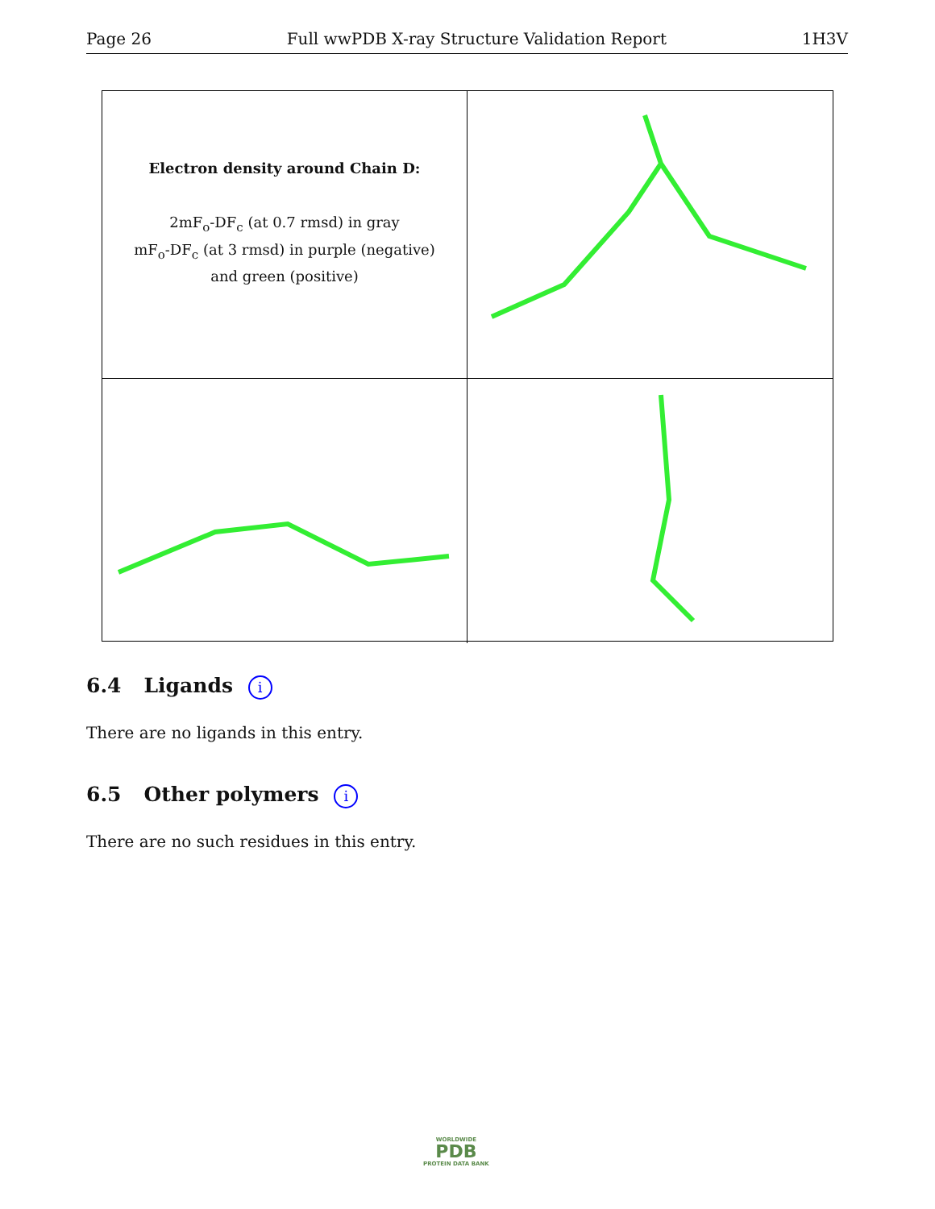Page 26 Full wwPDB X-ray Structure Validation Report 1H3V
Electron density around Chain D:
2mF<sub>o</sub>-DF<sub>c</sub> (at 0.7 rmsd) in gray
mF<sub>o</sub>-DF<sub>c</sub> (at 3 rmsd) in purple (negative)
and green (positive)
6.4 Ligands i
There are no ligands in this entry.
6.5 Other polymers i
There are no such residues in this entry.
WORLDWIDE
PDB
PROTEIN DATA BANK